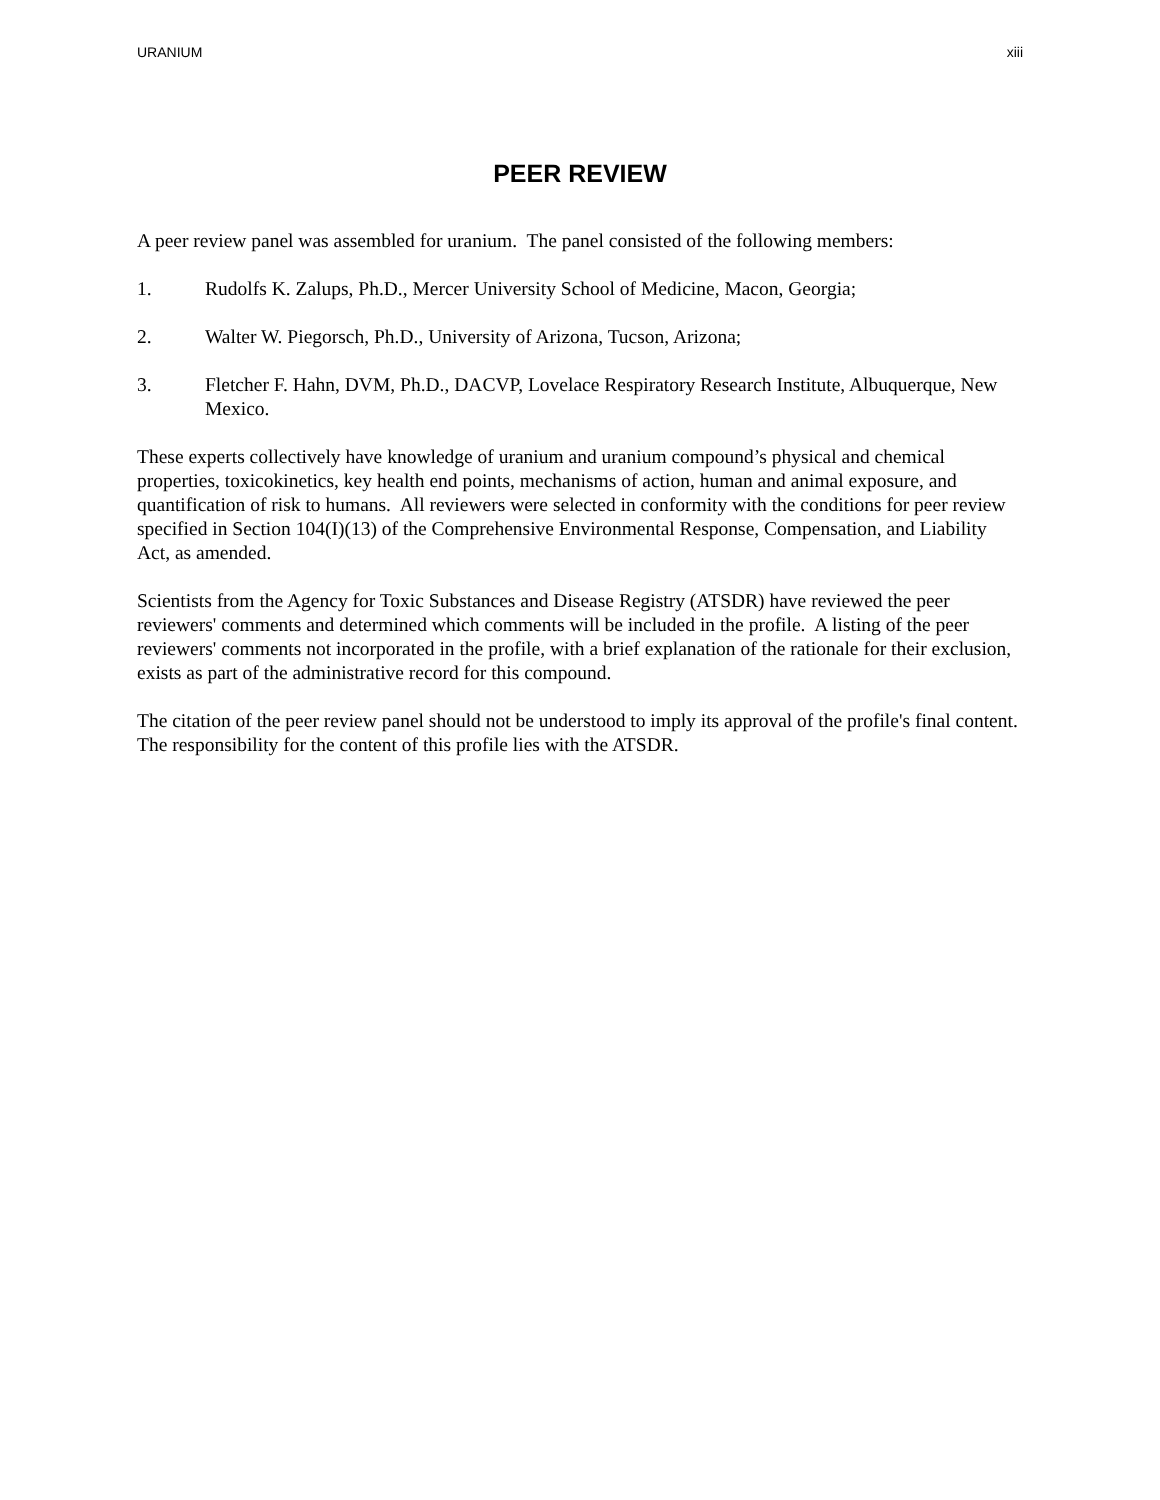URANIUM xiii
PEER REVIEW
A peer review panel was assembled for uranium. The panel consisted of the following members:
1. Rudolfs K. Zalups, Ph.D., Mercer University School of Medicine, Macon, Georgia;
2. Walter W. Piegorsch, Ph.D., University of Arizona, Tucson, Arizona;
3. Fletcher F. Hahn, DVM, Ph.D., DACVP, Lovelace Respiratory Research Institute, Albuquerque, New Mexico.
These experts collectively have knowledge of uranium and uranium compound’s physical and chemical properties, toxicokinetics, key health end points, mechanisms of action, human and animal exposure, and quantification of risk to humans. All reviewers were selected in conformity with the conditions for peer review specified in Section 104(I)(13) of the Comprehensive Environmental Response, Compensation, and Liability Act, as amended.
Scientists from the Agency for Toxic Substances and Disease Registry (ATSDR) have reviewed the peer reviewers' comments and determined which comments will be included in the profile. A listing of the peer reviewers' comments not incorporated in the profile, with a brief explanation of the rationale for their exclusion, exists as part of the administrative record for this compound.
The citation of the peer review panel should not be understood to imply its approval of the profile's final content. The responsibility for the content of this profile lies with the ATSDR.